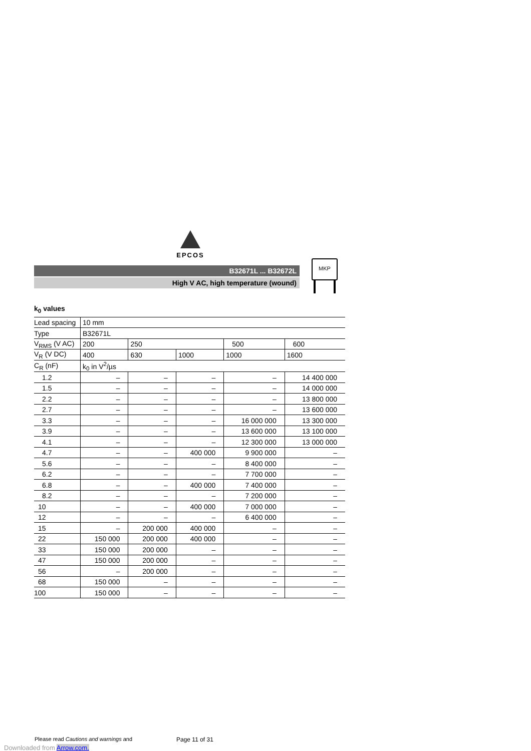EPCOS
B32671L ... B32672L
High V AC, high temperature (wound)
MKP
k<sub>0</sub> values
| Lead spacing | 10 mm | | | | |
| Type | B32671L | | | | |
| V<sub>RMS</sub> (V AC) | 200 | 250 | | 500 | 600 |
| V<sub>R</sub> (V DC) | 400 | 630 | 1000 | 1000 | 1600 |
| C<sub>R</sub> (nF) | k<sub>0</sub> in V<sup>2</sup>/µs | | | | |
| 1.2 | – | – | – | – | 14 400 000 |
| 1.5 | – | – | – | – | 14 000 000 |
| 2.2 | – | – | – | – | 13 800 000 |
| 2.7 | – | – | – | – | 13 600 000 |
| 3.3 | – | – | – | 16 000 000 | 13 300 000 |
| 3.9 | – | – | – | 13 600 000 | 13 100 000 |
| 4.1 | – | – | – | 12 300 000 | 13 000 000 |
| 4.7 | – | – | 400 000 | 9 900 000 | – |
| 5.6 | – | – | – | 8 400 000 | – |
| 6.2 | – | – | – | 7 700 000 | – |
| 6.8 | – | – | 400 000 | 7 400 000 | – |
| 8.2 | – | – | – | 7 200 000 | – |
| 10 | – | – | 400 000 | 7 000 000 | – |
| 12 | – | – | – | 6 400 000 | – |
| 15 | – | 200 000 | 400 000 | – | – |
| 22 | 150 000 | 200 000 | 400 000 | – | – |
| 33 | 150 000 | 200 000 | – | – | – |
| 47 | 150 000 | 200 000 | – | – | – |
| 56 | – | 200 000 | – | – | – |
| 68 | 150 000 | – | – | – | – |
| 100 | 150 000 | – | – | – | – |
Please read Cautions and warnings and
Page 11 of 31
Downloaded from Arrow.com.